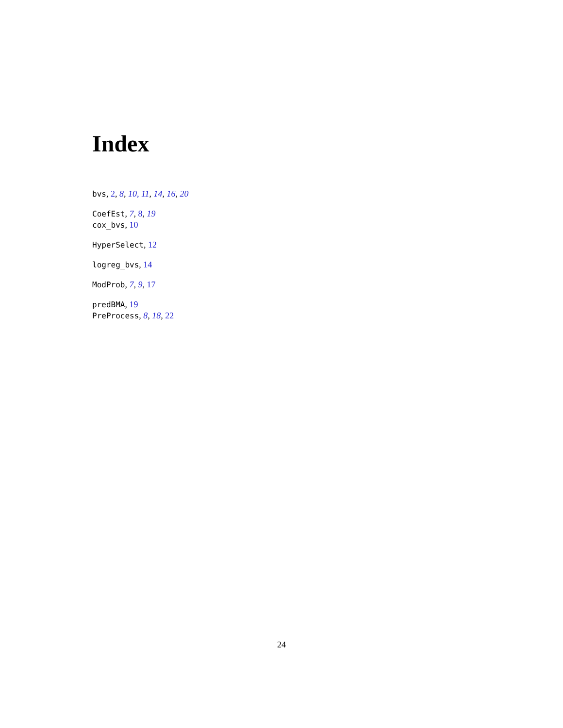Index
bvs, 2, 8, 10, 11, 14, 16, 20
CoefEst, 7, 8, 19
cox_bvs, 10
HyperSelect, 12
logreg_bvs, 14
ModProb, 7, 9, 17
predBMA, 19
PreProcess, 8, 18, 22
24